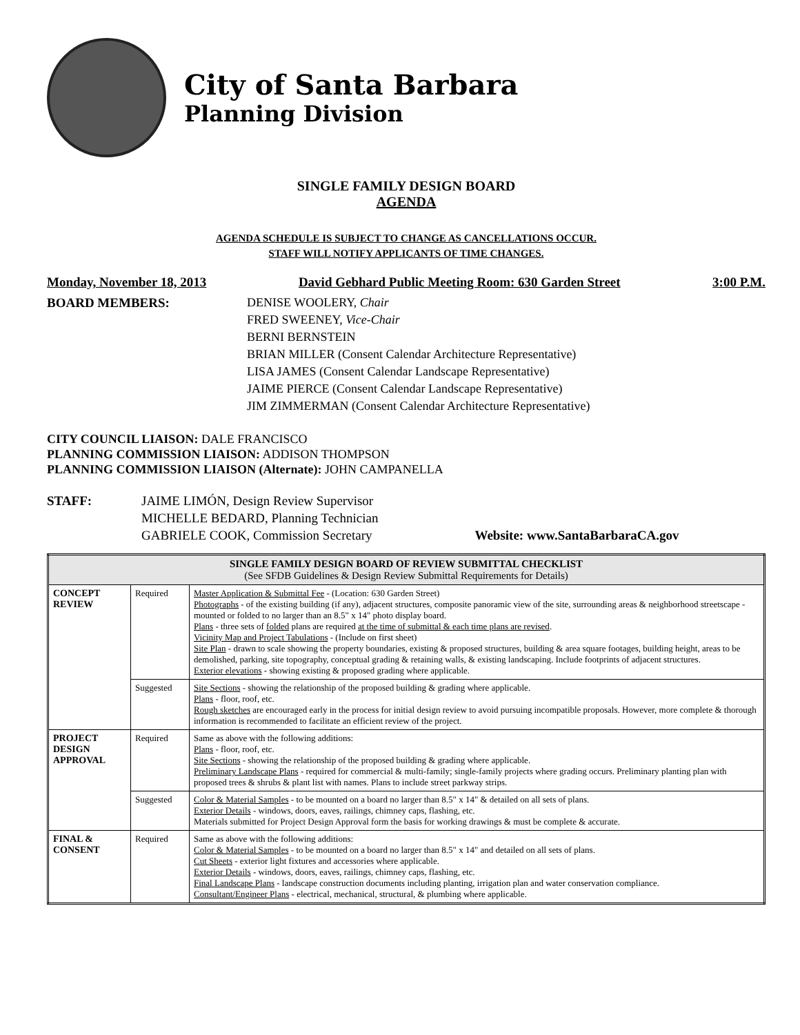City of Santa Barbara
Planning Division
SINGLE FAMILY DESIGN BOARD
AGENDA
AGENDA SCHEDULE IS SUBJECT TO CHANGE AS CANCELLATIONS OCCUR.
STAFF WILL NOTIFY APPLICANTS OF TIME CHANGES.
Monday, November 18, 2013 David Gebhard Public Meeting Room: 630 Garden Street 3:00 P.M.
BOARD MEMBERS: DENISE WOOLERY, Chair
FRED SWEENEY, Vice-Chair
BERNI BERNSTEIN
BRIAN MILLER (Consent Calendar Architecture Representative)
LISA JAMES (Consent Calendar Landscape Representative)
JAIME PIERCE (Consent Calendar Landscape Representative)
JIM ZIMMERMAN (Consent Calendar Architecture Representative)
CITY COUNCIL LIAISON: DALE FRANCISCO
PLANNING COMMISSION LIAISON: ADDISON THOMPSON
PLANNING COMMISSION LIAISON (Alternate): JOHN CAMPANELLA
STAFF: JAIME LIMÓN, Design Review Supervisor
MICHELLE BEDARD, Planning Technician
GABRIELE COOK, Commission Secretary
Website: www.SantaBarbaraCA.gov
| SINGLE FAMILY DESIGN BOARD OF REVIEW SUBMITTAL CHECKLIST (See SFDB Guidelines & Design Review Submittal Requirements for Details) | | |
| --- | --- | --- |
| CONCEPT REVIEW | Required | Master Application & Submittal Fee - (Location: 630 Garden Street) Photographs - of the existing building (if any), adjacent structures, composite panoramic view of the site, surrounding areas & neighborhood streetscape - mounted or folded to no larger than an 8.5" x 14" photo display board. Plans - three sets of folded plans are required at the time of submittal & each time plans are revised . Vicinity Map and Project Tabulations - (Include on first sheet) Site Plan - drawn to scale showing the property boundaries, existing & proposed structures, building & area square footages, building height, areas to be demolished, parking, site topography, conceptual grading & retaining walls, & existing landscaping. Include footprints of adjacent structures. Exterior elevations - showing existing & proposed grading where applicable. |
| | Suggested | Site Sections - showing the relationship of the proposed building & grading where applicable. Plans - floor, roof, etc. Rough sketches are encouraged early in the process for initial design review to avoid pursuing incompatible proposals. However, more complete & thorough information is recommended to facilitate an efficient review of the project. |
| PROJECT DESIGN APPROVAL | Required | Same as above with the following additions: Plans - floor, roof, etc. Site Sections - showing the relationship of the proposed building & grading where applicable. Preliminary Landscape Plans - required for commercial & multi-family; single-family projects where grading occurs. Preliminary planting plan with proposed trees & shrubs & plant list with names. Plans to include street parkway strips. |
| | Suggested | Color & Material Samples - to be mounted on a board no larger than 8.5" x 14" & detailed on all sets of plans. Exterior Details - windows, doors, eaves, railings, chimney caps, flashing, etc. Materials submitted for Project Design Approval form the basis for working drawings & must be complete & accurate. |
| FINAL & CONSENT | Required | Same as above with the following additions: Color & Material Samples - to be mounted on a board no larger than 8.5" x 14" and detailed on all sets of plans. Cut Sheets - exterior light fixtures and accessories where applicable. Exterior Details - windows, doors, eaves, railings, chimney caps, flashing, etc. Final Landscape Plans - landscape construction documents including planting, irrigation plan and water conservation compliance. Consultant/Engineer Plans - electrical, mechanical, structural, & plumbing where applicable. |